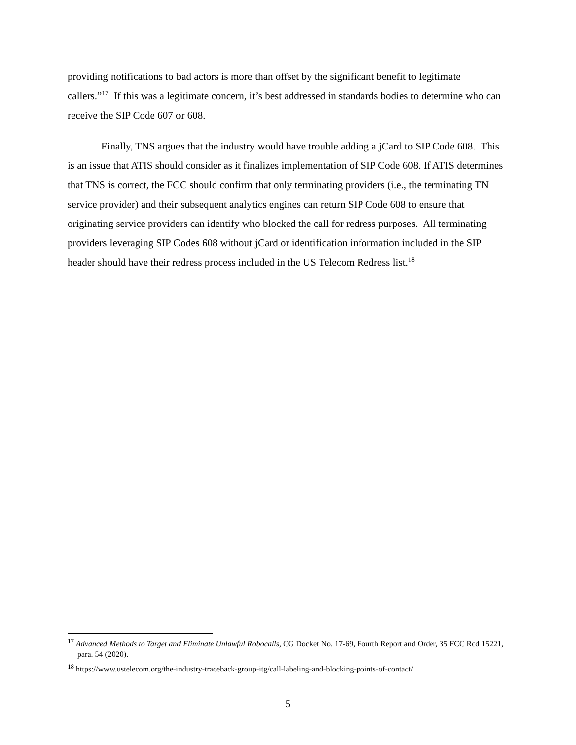providing notifications to bad actors is more than offset by the significant benefit to legitimate callers.”<sup>17</sup> If this was a legitimate concern, it’s best addressed in standards bodies to determine who can receive the SIP Code 607 or 608.
Finally, TNS argues that the industry would have trouble adding a jCard to SIP Code 608. This is an issue that ATIS should consider as it finalizes implementation of SIP Code 608. If ATIS determines that TNS is correct, the FCC should confirm that only terminating providers (i.e., the terminating TN service provider) and their subsequent analytics engines can return SIP Code 608 to ensure that originating service providers can identify who blocked the call for redress purposes. All terminating providers leveraging SIP Codes 608 without jCard or identification information included in the SIP header should have their redress process included in the US Telecom Redress list.<sup>18</sup>
<sup>17</sup> Advanced Methods to Target and Eliminate Unlawful Robocalls, CG Docket No. 17-69, Fourth Report and Order, 35 FCC Rcd 15221, para. 54 (2020).
<sup>18</sup> https://www.ustelecom.org/the-industry-traceback-group-itg/call-labeling-and-blocking-points-of-contact/
5